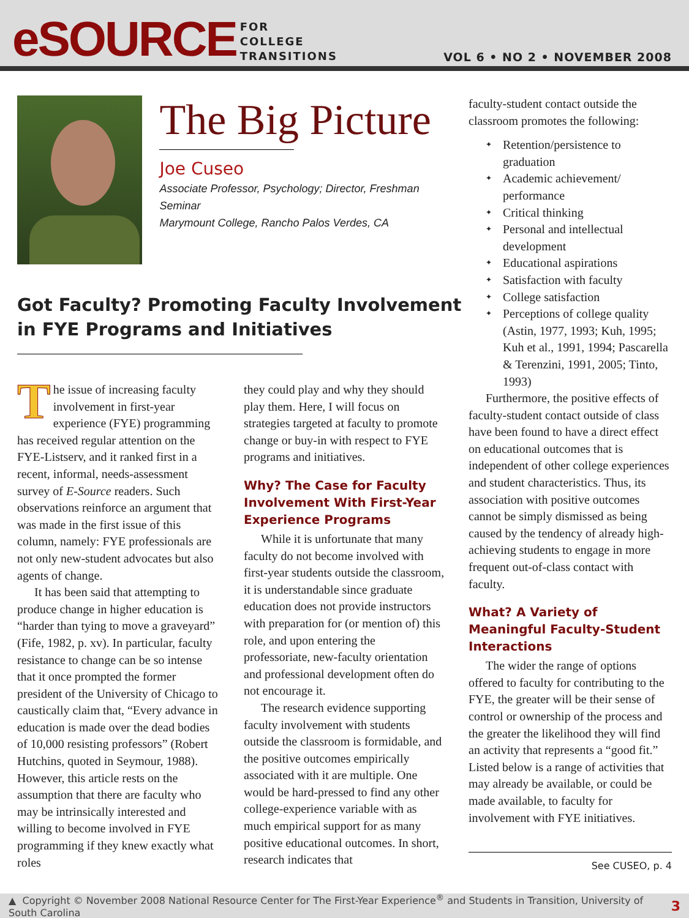eSOURCE
FOR
COLLEGE
TRANSITIONS
VOL 6 • NO 2 • NOVEMBER 2008
The Big Picture
Joe Cuseo
Associate Professor, Psychology; Director, Freshman Seminar
Marymount College, Rancho Palos Verdes, CA
Got Faculty? Promoting Faculty Involvement
in FYE Programs and Initiatives
The issue of increasing faculty involvement in first-year experience (FYE) programming has received regular attention on the FYE-Listserv, and it ranked first in a recent, informal, needs-assessment survey of E-Source readers. Such observations reinforce an argument that was made in the first issue of this column, namely: FYE professionals are not only new-student advocates but also agents of change.
It has been said that attempting to produce change in higher education is “harder than tying to move a graveyard” (Fife, 1982, p. xv). In particular, faculty resistance to change can be so intense that it once prompted the former president of the University of Chicago to caustically claim that, “Every advance in education is made over the dead bodies of 10,000 resisting professors” (Robert Hutchins, quoted in Seymour, 1988). However, this article rests on the assumption that there are faculty who may be intrinsically interested and willing to become involved in FYE programming if they knew exactly what roles
they could play and why they should play them. Here, I will focus on strategies targeted at faculty to promote change or buy-in with respect to FYE programs and initiatives.
Why? The Case for Faculty Involvement With First-Year Experience Programs
While it is unfortunate that many faculty do not become involved with first-year students outside the classroom, it is understandable since graduate education does not provide instructors with preparation for (or mention of) this role, and upon entering the professoriate, new-faculty orientation and professional development often do not encourage it.
The research evidence supporting faculty involvement with students outside the classroom is formidable, and the positive outcomes empirically associated with it are multiple. One would be hard-pressed to find any other college-experience variable with as much empirical support for as many positive educational outcomes. In short, research indicates that
faculty-student contact outside the classroom promotes the following:
✦ Retention/persistence to graduation
✦ Academic achievement/ performance
✦ Critical thinking
✦ Personal and intellectual development
✦ Educational aspirations
✦ Satisfaction with faculty
✦ College satisfaction
✦ Perceptions of college quality (Astin, 1977, 1993; Kuh, 1995; Kuh et al., 1991, 1994; Pascarella & Terenzini, 1991, 2005; Tinto, 1993)
Furthermore, the positive effects of faculty-student contact outside of class have been found to have a direct effect on educational outcomes that is independent of other college experiences and student characteristics. Thus, its association with positive outcomes cannot be simply dismissed as being caused by the tendency of already high-achieving students to engage in more frequent out-of-class contact with faculty.
What? A Variety of Meaningful Faculty-Student Interactions
The wider the range of options offered to faculty for contributing to the FYE, the greater will be their sense of control or ownership of the process and the greater the likelihood they will find an activity that represents a “good fit.” Listed below is a range of activities that may already be available, or could be made available, to faculty for involvement with FYE initiatives.
See CUSEO, p. 4
▲ Copyright © November 2008 National Resource Center for The First-Year Experience<sup>®</sup> and Students in Transition, University of South Carolina 3